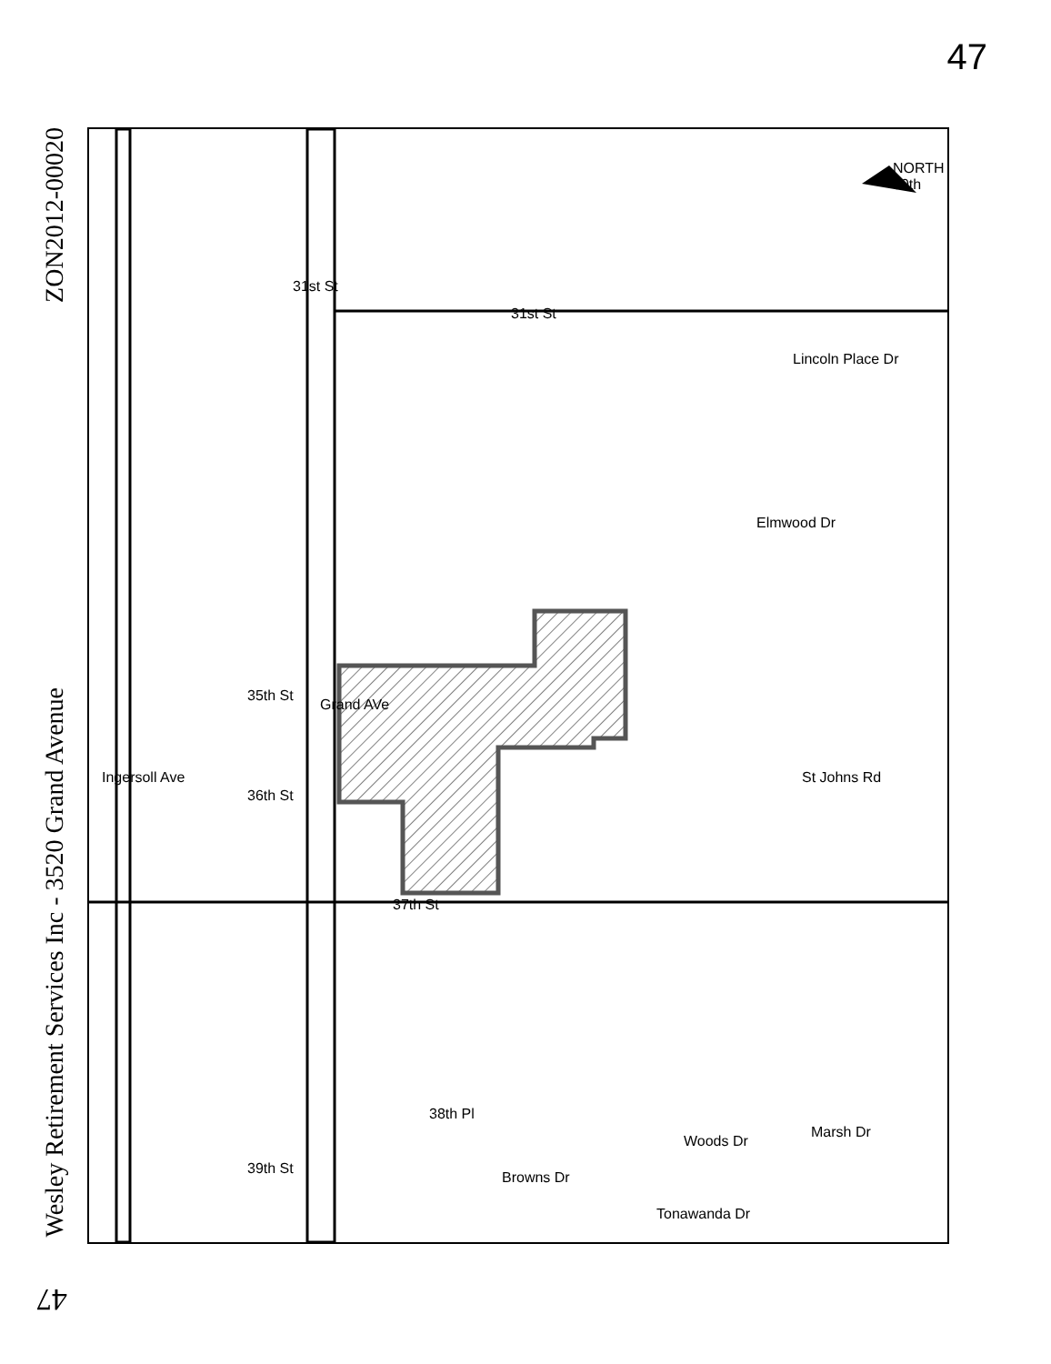47
Wesley Retirement Services Inc - 3520 Grand Avenue
ZON2012-00020
31st St
31st St
Lincoln Place Dr
Elmwood Dr
Grand AVe
35th St
Ingersoll Ave
36th St
St Johns Rd
37th St
38th Pl
Browns Dr
Woods Dr
Marsh Dr
39th St
Tonawanda Dr
NORTH 30th
47